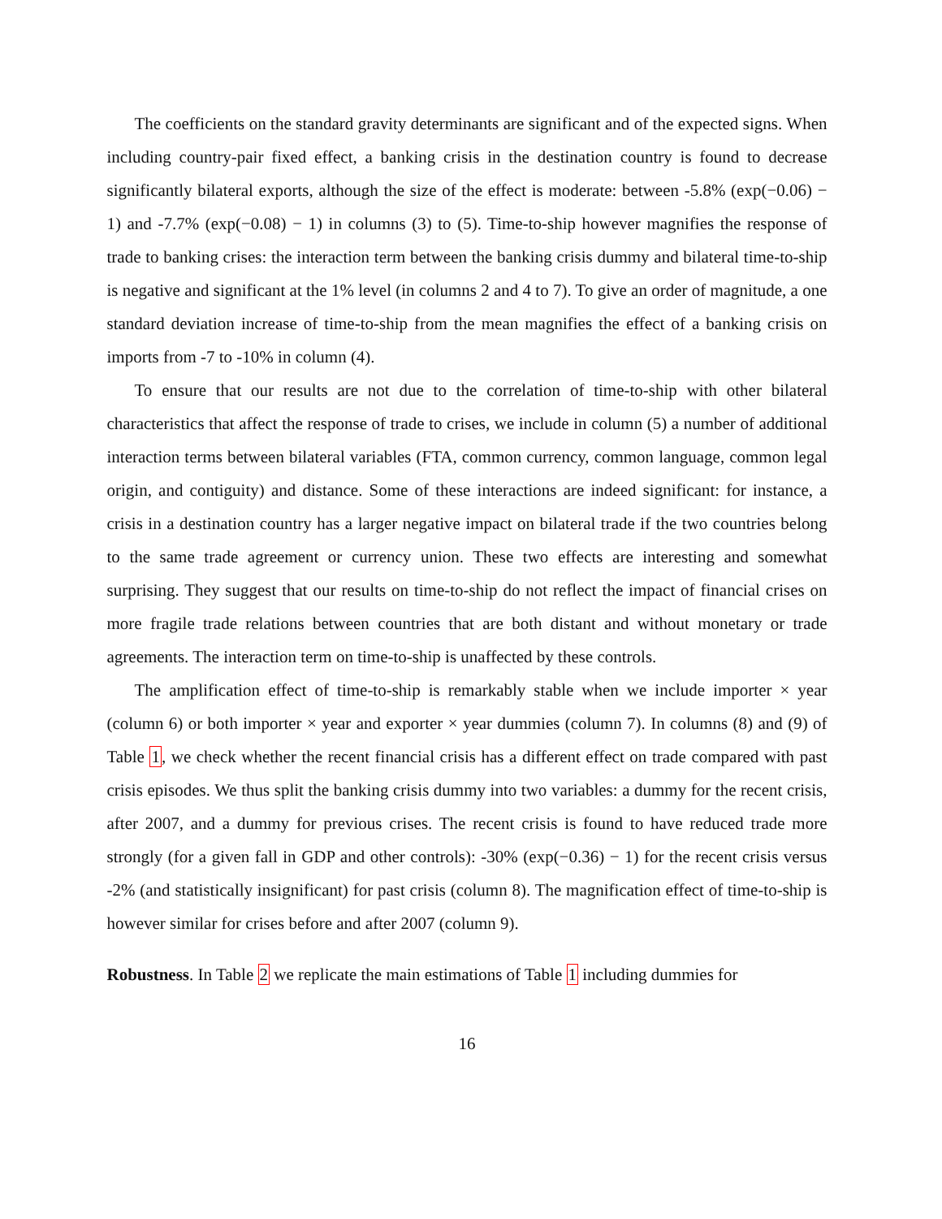The coefficients on the standard gravity determinants are significant and of the expected signs. When including country-pair fixed effect, a banking crisis in the destination country is found to decrease significantly bilateral exports, although the size of the effect is moderate: between -5.8% (exp(−0.06) − 1) and -7.7% (exp(−0.08) − 1) in columns (3) to (5). Time-to-ship however magnifies the response of trade to banking crises: the interaction term between the banking crisis dummy and bilateral time-to-ship is negative and significant at the 1% level (in columns 2 and 4 to 7). To give an order of magnitude, a one standard deviation increase of time-to-ship from the mean magnifies the effect of a banking crisis on imports from -7 to -10% in column (4).
To ensure that our results are not due to the correlation of time-to-ship with other bilateral characteristics that affect the response of trade to crises, we include in column (5) a number of additional interaction terms between bilateral variables (FTA, common currency, common language, common legal origin, and contiguity) and distance. Some of these interactions are indeed significant: for instance, a crisis in a destination country has a larger negative impact on bilateral trade if the two countries belong to the same trade agreement or currency union. These two effects are interesting and somewhat surprising. They suggest that our results on time-to-ship do not reflect the impact of financial crises on more fragile trade relations between countries that are both distant and without monetary or trade agreements. The interaction term on time-to-ship is unaffected by these controls.
The amplification effect of time-to-ship is remarkably stable when we include importer × year (column 6) or both importer × year and exporter × year dummies (column 7). In columns (8) and (9) of Table 1, we check whether the recent financial crisis has a different effect on trade compared with past crisis episodes. We thus split the banking crisis dummy into two variables: a dummy for the recent crisis, after 2007, and a dummy for previous crises. The recent crisis is found to have reduced trade more strongly (for a given fall in GDP and other controls): -30% (exp(−0.36) − 1) for the recent crisis versus -2% (and statistically insignificant) for past crisis (column 8). The magnification effect of time-to-ship is however similar for crises before and after 2007 (column 9).
Robustness. In Table 2 we replicate the main estimations of Table 1 including dummies for
16